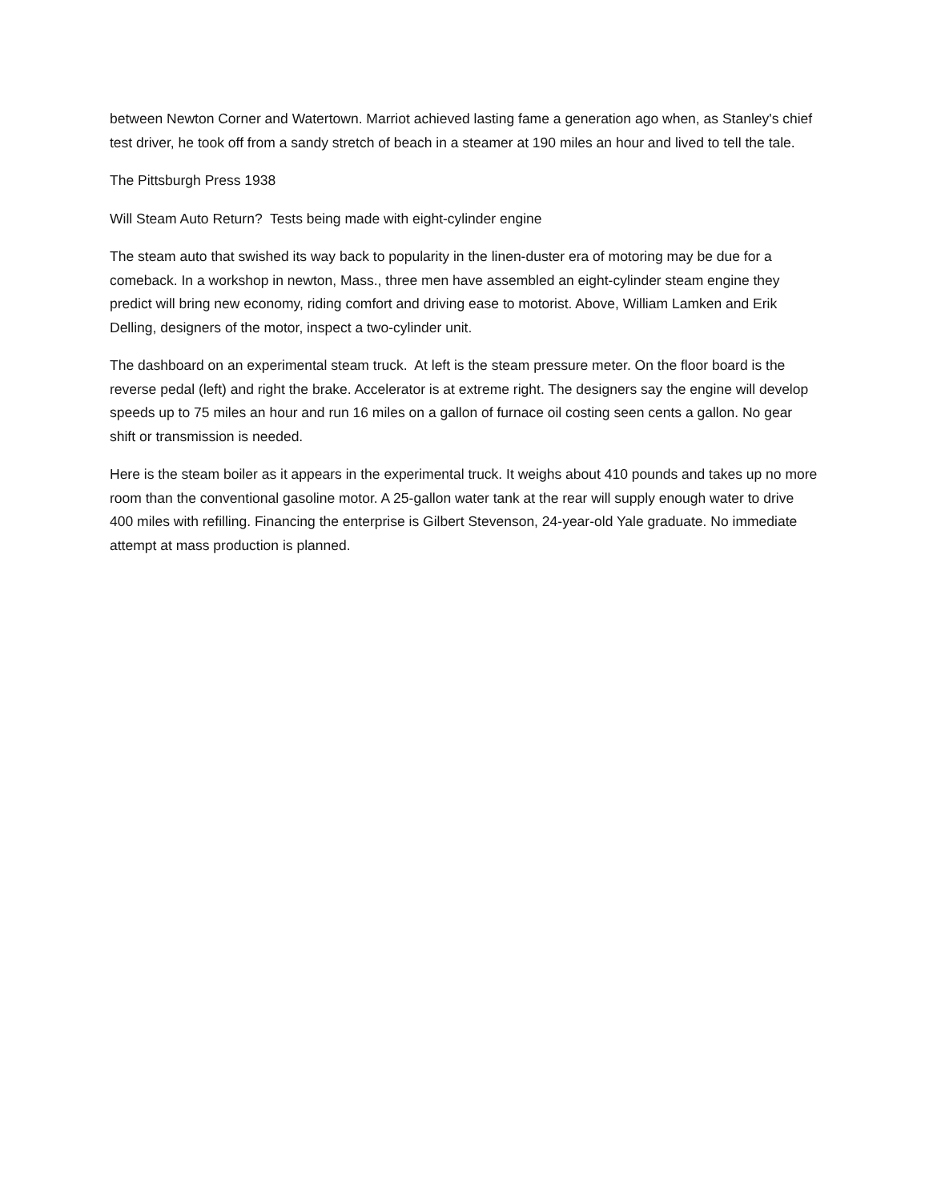between Newton Corner and Watertown. Marriot achieved lasting fame a generation ago when, as Stanley's chief test driver, he took off from a sandy stretch of beach in a steamer at 190 miles an hour and lived to tell the tale.
The Pittsburgh Press 1938
Will Steam Auto Return? Tests being made with eight-cylinder engine
The steam auto that swished its way back to popularity in the linen-duster era of motoring may be due for a comeback. In a workshop in newton, Mass., three men have assembled an eight-cylinder steam engine they predict will bring new economy, riding comfort and driving ease to motorist. Above, William Lamken and Erik Delling, designers of the motor, inspect a two-cylinder unit.
The dashboard on an experimental steam truck. At left is the steam pressure meter. On the floor board is the reverse pedal (left) and right the brake. Accelerator is at extreme right. The designers say the engine will develop speeds up to 75 miles an hour and run 16 miles on a gallon of furnace oil costing seen cents a gallon. No gear shift or transmission is needed.
Here is the steam boiler as it appears in the experimental truck. It weighs about 410 pounds and takes up no more room than the conventional gasoline motor. A 25-gallon water tank at the rear will supply enough water to drive 400 miles with refilling. Financing the enterprise is Gilbert Stevenson, 24-year-old Yale graduate. No immediate attempt at mass production is planned.